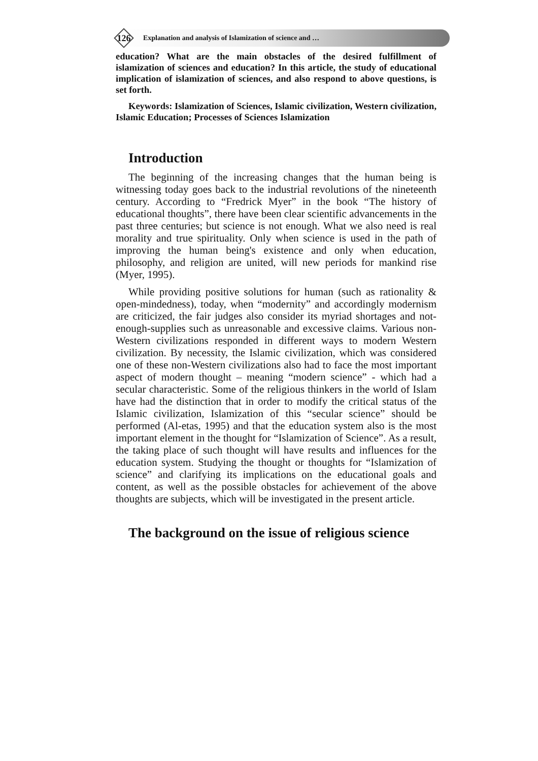126
Explanation and analysis of Islamization of science and …
education? What are the main obstacles of the desired fulfillment of islamization of sciences and education? In this article, the study of educational implication of islamization of sciences, and also respond to above questions, is set forth.
Keywords: Islamization of Sciences, Islamic civilization, Western civilization, Islamic Education; Processes of Sciences Islamization
Introduction
The beginning of the increasing changes that the human being is witnessing today goes back to the industrial revolutions of the nineteenth century. According to “Fredrick Myer” in the book “The history of educational thoughts”, there have been clear scientific advancements in the past three centuries; but science is not enough. What we also need is real morality and true spirituality. Only when science is used in the path of improving the human being's existence and only when education, philosophy, and religion are united, will new periods for mankind rise (Myer, 1995).
While providing positive solutions for human (such as rationality & open-mindedness), today, when “modernity” and accordingly modernism are criticized, the fair judges also consider its myriad shortages and not-enough-supplies such as unreasonable and excessive claims. Various non-Western civilizations responded in different ways to modern Western civilization. By necessity, the Islamic civilization, which was considered one of these non-Western civilizations also had to face the most important aspect of modern thought – meaning “modern science” - which had a secular characteristic. Some of the religious thinkers in the world of Islam have had the distinction that in order to modify the critical status of the Islamic civilization, Islamization of this “secular science” should be performed (Al-etas, 1995) and that the education system also is the most important element in the thought for “Islamization of Science”. As a result, the taking place of such thought will have results and influences for the education system. Studying the thought or thoughts for “Islamization of science” and clarifying its implications on the educational goals and content, as well as the possible obstacles for achievement of the above thoughts are subjects, which will be investigated in the present article.
The background on the issue of religious science